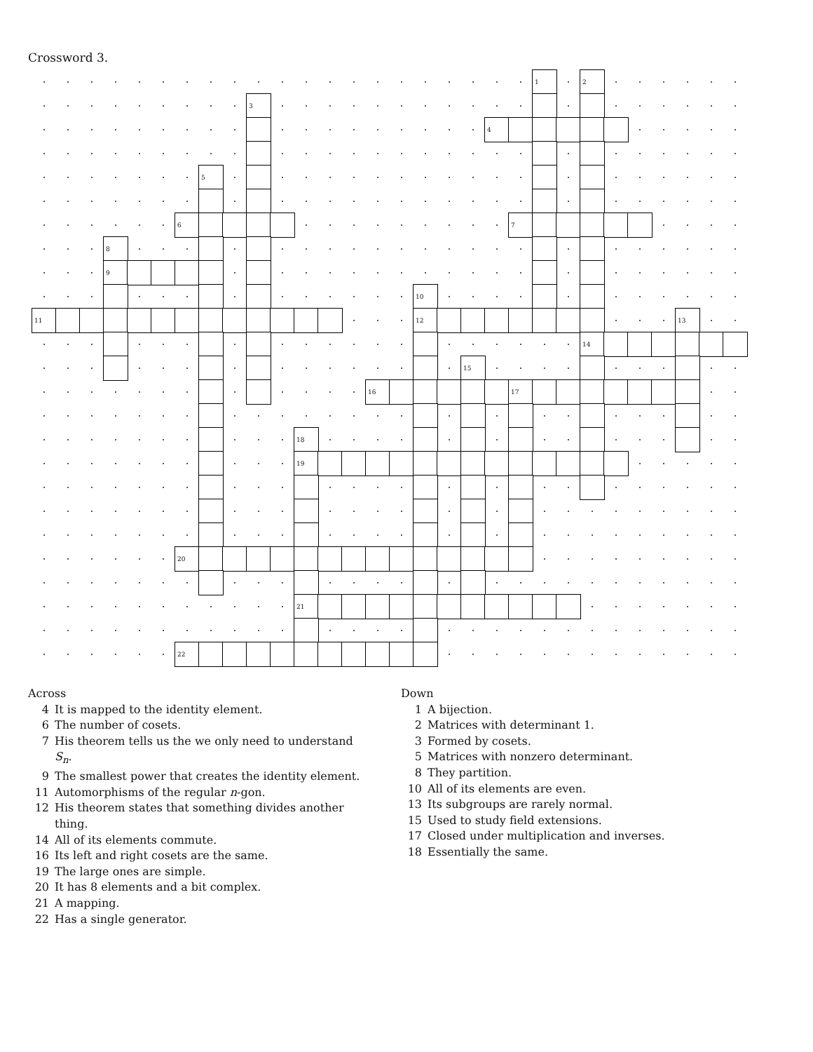Crossword 3.
1
2
3
4
5
6
7
8
9
10
11
12
13
14
15
16
17
18
19
20
21
22
Across
4 It is mapped to the identity element.
6 The number of cosets.
7 His theorem tells us the we only need to understand S<sub>n</sub>.
9 The smallest power that creates the identity element.
11 Automorphisms of the regular n-gon.
12 His theorem states that something divides another thing.
14 All of its elements commute.
16 Its left and right cosets are the same.
19 The large ones are simple.
20 It has 8 elements and a bit complex.
21 A mapping.
22 Has a single generator.
Down
1 A bijection.
2 Matrices with determinant 1.
3 Formed by cosets.
5 Matrices with nonzero determinant.
8 They partition.
10 All of its elements are even.
13 Its subgroups are rarely normal.
15 Used to study field extensions.
17 Closed under multiplication and inverses.
18 Essentially the same.